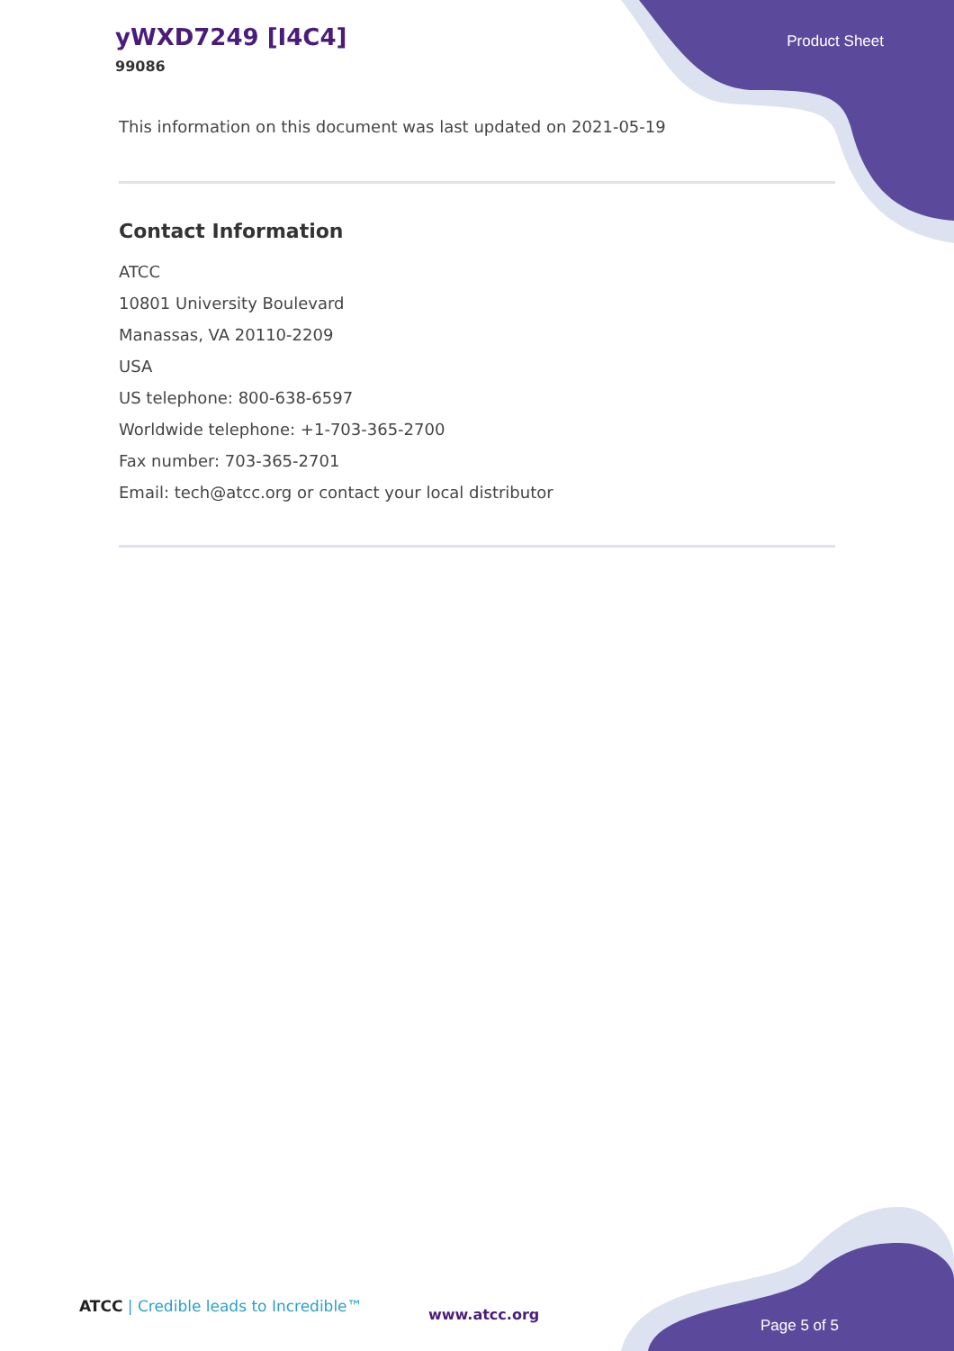yWXD7249 [I4C4]
99086
Product Sheet
This information on this document was last updated on 2021-05-19
Contact Information
ATCC
10801 University Boulevard
Manassas, VA 20110-2209
USA
US telephone: 800-638-6597
Worldwide telephone: +1-703-365-2700
Fax number: 703-365-2701
Email: tech@atcc.org or contact your local distributor
ATCC | Credible leads to Incredible™
www.atcc.org
Page 5 of 5